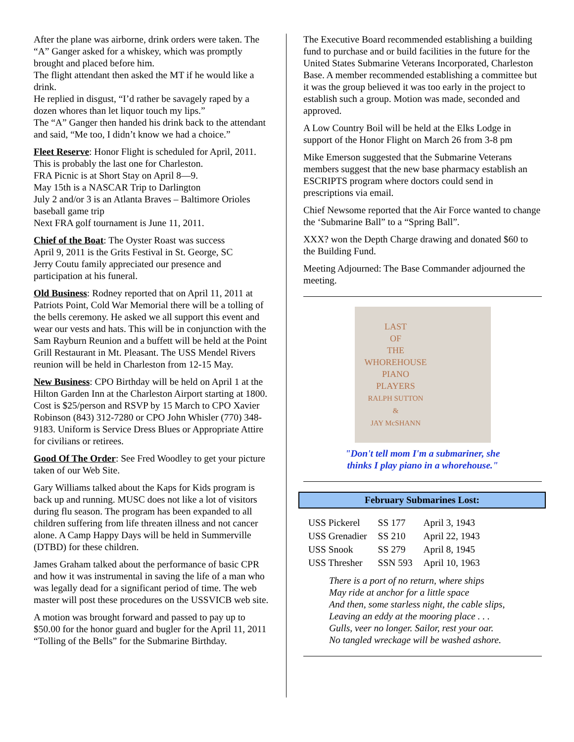After the plane was airborne, drink orders were taken. The “A” Ganger asked for a whiskey, which was promptly brought and placed before him.
The flight attendant then asked the MT if he would like a drink.
He replied in disgust, “I’d rather be savagely raped by a dozen whores than let liquor touch my lips.”
The “A” Ganger then handed his drink back to the attendant and said, “Me too, I didn’t know we had a choice.”
Fleet Reserve: Honor Flight is scheduled for April, 2011. This is probably the last one for Charleston.
FRA Picnic is at Short Stay on April 8—9.
May 15th is a NASCAR Trip to Darlington
July 2 and/or 3 is an Atlanta Braves – Baltimore Orioles baseball game trip
Next FRA golf tournament is June 11, 2011.
Chief of the Boat: The Oyster Roast was success
April 9, 2011 is the Grits Festival in St. George, SC
Jerry Coutu family appreciated our presence and participation at his funeral.
Old Business: Rodney reported that on April 11, 2011 at Patriots Point, Cold War Memorial there will be a tolling of the bells ceremony. He asked we all support this event and wear our vests and hats. This will be in conjunction with the Sam Rayburn Reunion and a buffett will be held at the Point Grill Restaurant in Mt. Pleasant. The USS Mendel Rivers reunion will be held in Charleston from 12-15 May.
New Business: CPO Birthday will be held on April 1 at the Hilton Garden Inn at the Charleston Airport starting at 1800. Cost is $25/person and RSVP by 15 March to CPO Xavier Robinson (843) 312-7280 or CPO John Whisler (770) 348-9183. Uniform is Service Dress Blues or Appropriate Attire for civilians or retirees.
Good Of The Order: See Fred Woodley to get your picture taken of our Web Site.
Gary Williams talked about the Kaps for Kids program is back up and running. MUSC does not like a lot of visitors during flu season. The program has been expanded to all children suffering from life threaten illness and not cancer alone. A Camp Happy Days will be held in Summerville (DTBD) for these children.
James Graham talked about the performance of basic CPR and how it was instrumental in saving the life of a man who was legally dead for a significant period of time. The web master will post these procedures on the USSVICB web site.
A motion was brought forward and passed to pay up to $50.00 for the honor guard and bugler for the April 11, 2011 “Tolling of the Bells” for the Submarine Birthday.
The Executive Board recommended establishing a building fund to purchase and or build facilities in the future for the United States Submarine Veterans Incorporated, Charleston Base. A member recommended establishing a committee but it was the group believed it was too early in the project to establish such a group. Motion was made, seconded and approved.
A Low Country Boil will be held at the Elks Lodge in support of the Honor Flight on March 26 from 3-8 pm
Mike Emerson suggested that the Submarine Veterans members suggest that the new base pharmacy establish an ESCRIPTS program where doctors could send in prescriptions via email.
Chief Newsome reported that the Air Force wanted to change the ‘Submarine Ball” to a “Spring Ball”.
XXX? won the Depth Charge drawing and donated $60 to the Building Fund.
Meeting Adjourned: The Base Commander adjourned the meeting.
LAST
OF
THE
WHOREHOUSE
PIANO
PLAYERS
RALPH SUTTON
&
JAY McSHANN
"Don't tell mom I'm a submariner, she
thinks I play piano in a whorehouse."
February Submarines Lost:
| USS Pickerel | SS 177 | April 3, 1943 |
| USS Grenadier | SS 210 | April 22, 1943 |
| USS Snook | SS 279 | April 8, 1945 |
| USS Thresher | SSN 593 | April 10, 1963 |
There is a port of no return, where ships
May ride at anchor for a little space
And then, some starless night, the cable slips,
Leaving an eddy at the mooring place . . .
Gulls, veer no longer. Sailor, rest your oar.
No tangled wreckage will be washed ashore.